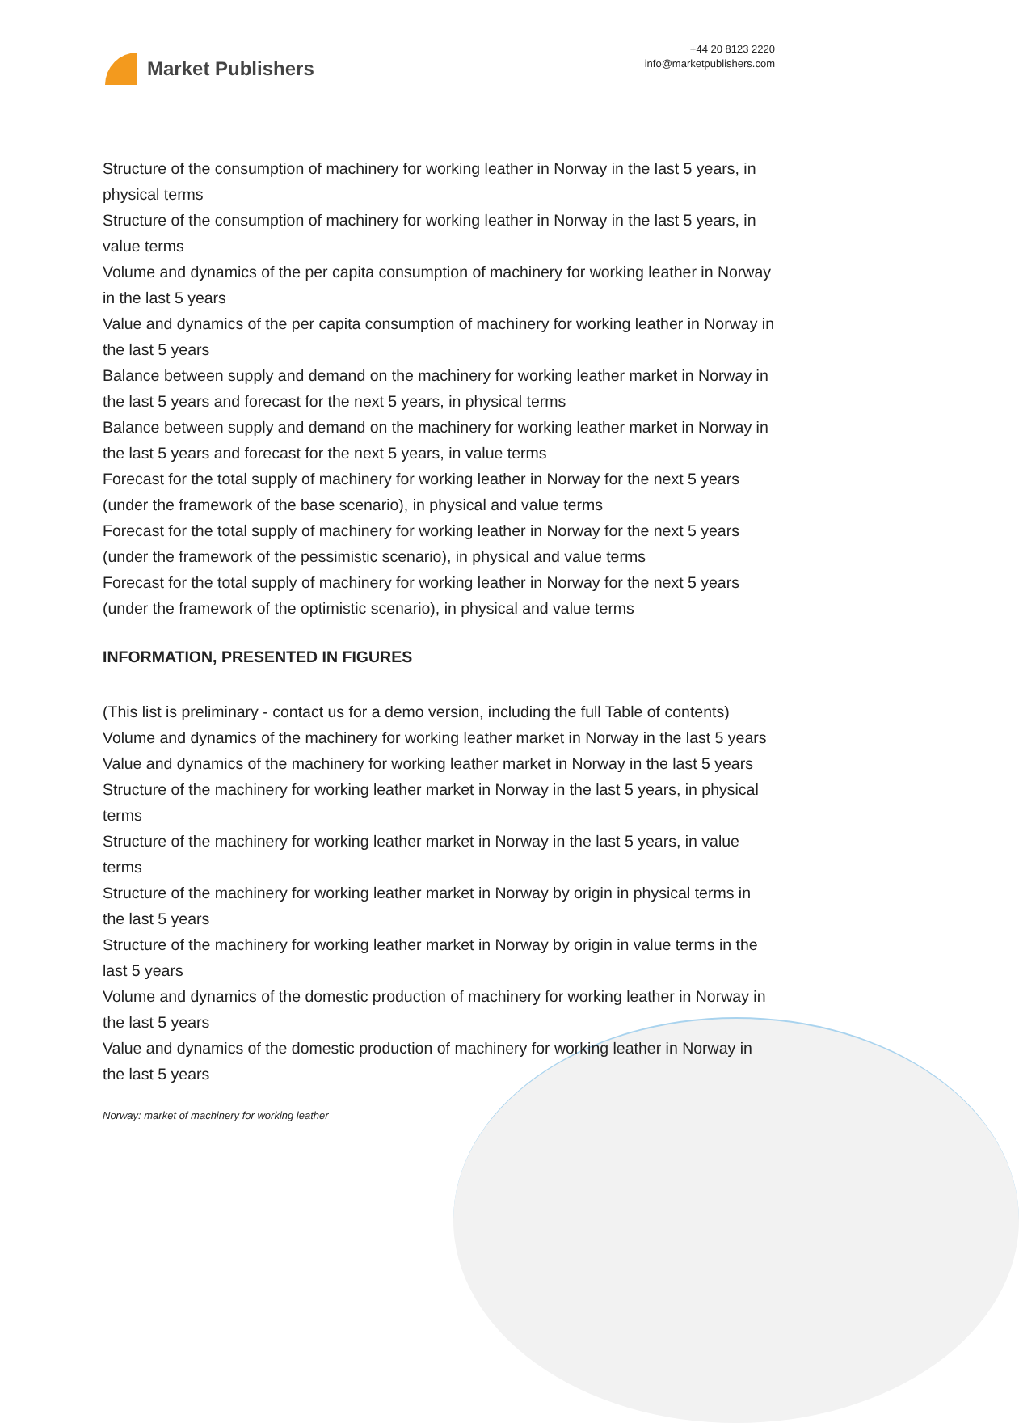Market Publishers
+44 20 8123 2220
info@marketpublishers.com
Structure of the consumption of machinery for working leather in Norway in the last 5 years, in physical terms
Structure of the consumption of machinery for working leather in Norway in the last 5 years, in value terms
Volume and dynamics of the per capita consumption of machinery for working leather in Norway in the last 5 years
Value and dynamics of the per capita consumption of machinery for working leather in Norway in the last 5 years
Balance between supply and demand on the machinery for working leather market in Norway in the last 5 years and forecast for the next 5 years, in physical terms
Balance between supply and demand on the machinery for working leather market in Norway in the last 5 years and forecast for the next 5 years, in value terms
Forecast for the total supply of machinery for working leather in Norway for the next 5 years (under the framework of the base scenario), in physical and value terms
Forecast for the total supply of machinery for working leather in Norway for the next 5 years (under the framework of the pessimistic scenario), in physical and value terms
Forecast for the total supply of machinery for working leather in Norway for the next 5 years (under the framework of the optimistic scenario), in physical and value terms
INFORMATION, PRESENTED IN FIGURES
(This list is preliminary - contact us for a demo version, including the full Table of contents)
Volume and dynamics of the machinery for working leather market in Norway in the last 5 years
Value and dynamics of the machinery for working leather market in Norway in the last 5 years
Structure of the machinery for working leather market in Norway in the last 5 years, in physical terms
Structure of the machinery for working leather market in Norway in the last 5 years, in value terms
Structure of the machinery for working leather market in Norway by origin in physical terms in the last 5 years
Structure of the machinery for working leather market in Norway by origin in value terms in the last 5 years
Volume and dynamics of the domestic production of machinery for working leather in Norway in the last 5 years
Value and dynamics of the domestic production of machinery for working leather in Norway in the last 5 years
Norway: market of machinery for working leather